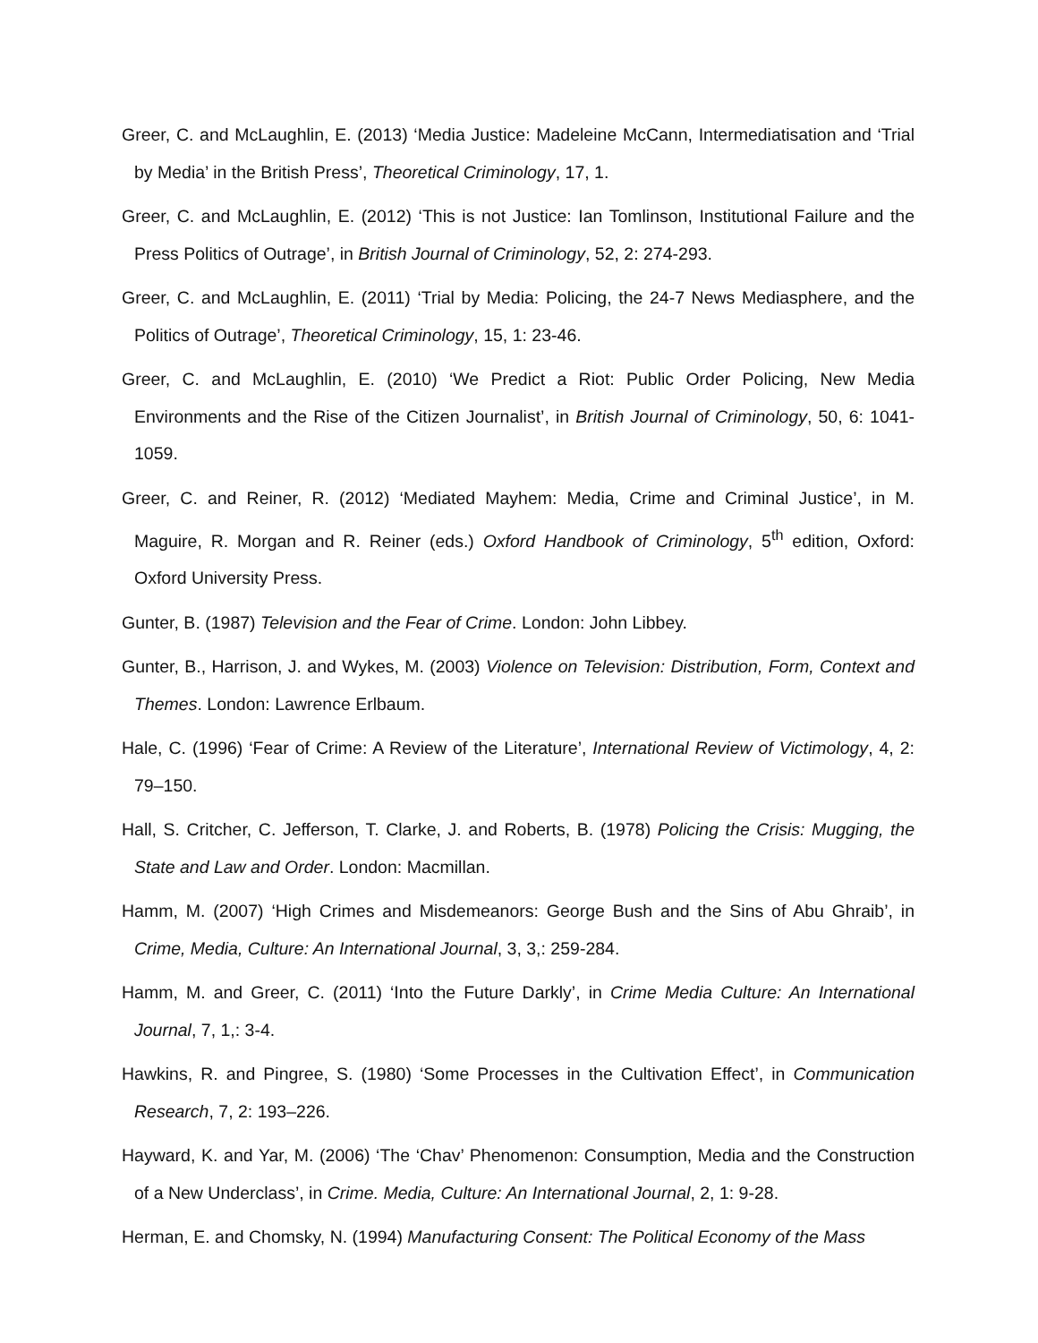Greer, C. and McLaughlin, E. (2013) ‘Media Justice: Madeleine McCann, Intermediatisation and ‘Trial by Media’ in the British Press’, Theoretical Criminology, 17, 1.
Greer, C. and McLaughlin, E. (2012) ‘This is not Justice: Ian Tomlinson, Institutional Failure and the Press Politics of Outrage’, in British Journal of Criminology, 52, 2: 274-293.
Greer, C. and McLaughlin, E. (2011) ‘Trial by Media: Policing, the 24-7 News Mediasphere, and the Politics of Outrage’, Theoretical Criminology, 15, 1: 23-46.
Greer, C. and McLaughlin, E. (2010) ‘We Predict a Riot: Public Order Policing, New Media Environments and the Rise of the Citizen Journalist’, in British Journal of Criminology, 50, 6: 1041-1059.
Greer, C. and Reiner, R. (2012) ‘Mediated Mayhem: Media, Crime and Criminal Justice’, in M. Maguire, R. Morgan and R. Reiner (eds.) Oxford Handbook of Criminology, 5<sup>th</sup> edition, Oxford: Oxford University Press.
Gunter, B. (1987) Television and the Fear of Crime. London: John Libbey.
Gunter, B., Harrison, J. and Wykes, M. (2003) Violence on Television: Distribution, Form, Context and Themes. London: Lawrence Erlbaum.
Hale, C. (1996) ‘Fear of Crime: A Review of the Literature’, International Review of Victimology, 4, 2: 79–150.
Hall, S. Critcher, C. Jefferson, T. Clarke, J. and Roberts, B. (1978) Policing the Crisis: Mugging, the State and Law and Order. London: Macmillan.
Hamm, M. (2007) ‘High Crimes and Misdemeanors: George Bush and the Sins of Abu Ghraib’, in Crime, Media, Culture: An International Journal, 3, 3,: 259-284.
Hamm, M. and Greer, C. (2011) ‘Into the Future Darkly’, in Crime Media Culture: An International Journal, 7, 1,: 3-4.
Hawkins, R. and Pingree, S. (1980) ‘Some Processes in the Cultivation Effect’, in Communication Research, 7, 2: 193–226.
Hayward, K. and Yar, M. (2006) ‘The ‘Chav’ Phenomenon: Consumption, Media and the Construction of a New Underclass’, in Crime. Media, Culture: An International Journal, 2, 1: 9-28.
Herman, E. and Chomsky, N. (1994) Manufacturing Consent: The Political Economy of the Mass